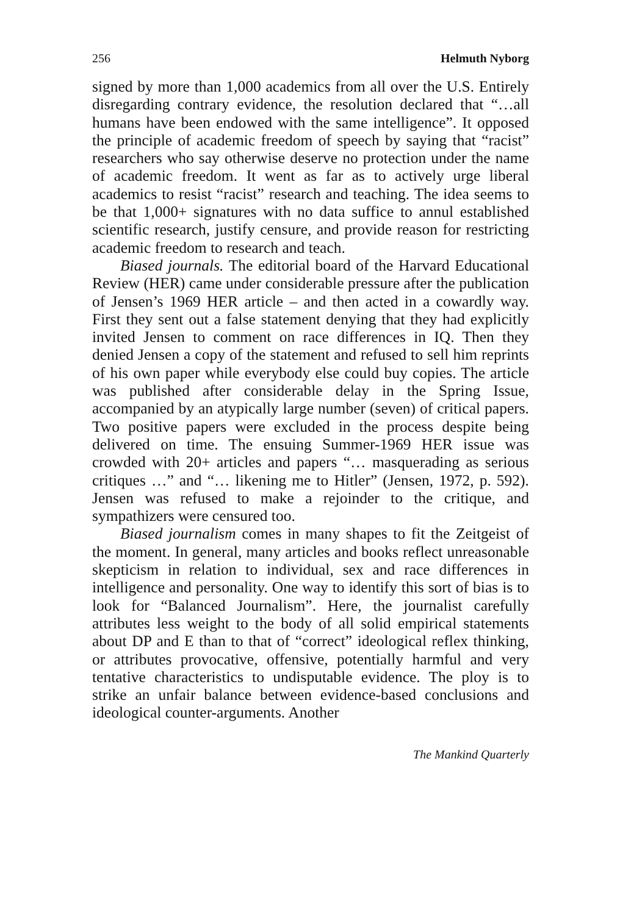256 Helmuth Nyborg
signed by more than 1,000 academics from all over the U.S. Entirely disregarding contrary evidence, the resolution declared that “…all humans have been endowed with the same intelligence”. It opposed the principle of academic freedom of speech by saying that “racist” researchers who say otherwise deserve no protection under the name of academic freedom. It went as far as to actively urge liberal academics to resist “racist” research and teaching. The idea seems to be that 1,000+ signatures with no data suffice to annul established scientific research, justify censure, and provide reason for restricting academic freedom to research and teach.
Biased journals. The editorial board of the Harvard Educational Review (HER) came under considerable pressure after the publication of Jensen’s 1969 HER article – and then acted in a cowardly way. First they sent out a false statement denying that they had explicitly invited Jensen to comment on race differences in IQ. Then they denied Jensen a copy of the statement and refused to sell him reprints of his own paper while everybody else could buy copies. The article was published after considerable delay in the Spring Issue, accompanied by an atypically large number (seven) of critical papers. Two positive papers were excluded in the process despite being delivered on time. The ensuing Summer-1969 HER issue was crowded with 20+ articles and papers “… masquerading as serious critiques …” and “… likening me to Hitler” (Jensen, 1972, p. 592). Jensen was refused to make a rejoinder to the critique, and sympathizers were censured too.
Biased journalism comes in many shapes to fit the Zeitgeist of the moment. In general, many articles and books reflect unreasonable skepticism in relation to individual, sex and race differences in intelligence and personality. One way to identify this sort of bias is to look for “Balanced Journalism”. Here, the journalist carefully attributes less weight to the body of all solid empirical statements about DP and E than to that of “correct” ideological reflex thinking, or attributes provocative, offensive, potentially harmful and very tentative characteristics to undisputable evidence. The ploy is to strike an unfair balance between evidence-based conclusions and ideological counter-arguments. Another
The Mankind Quarterly